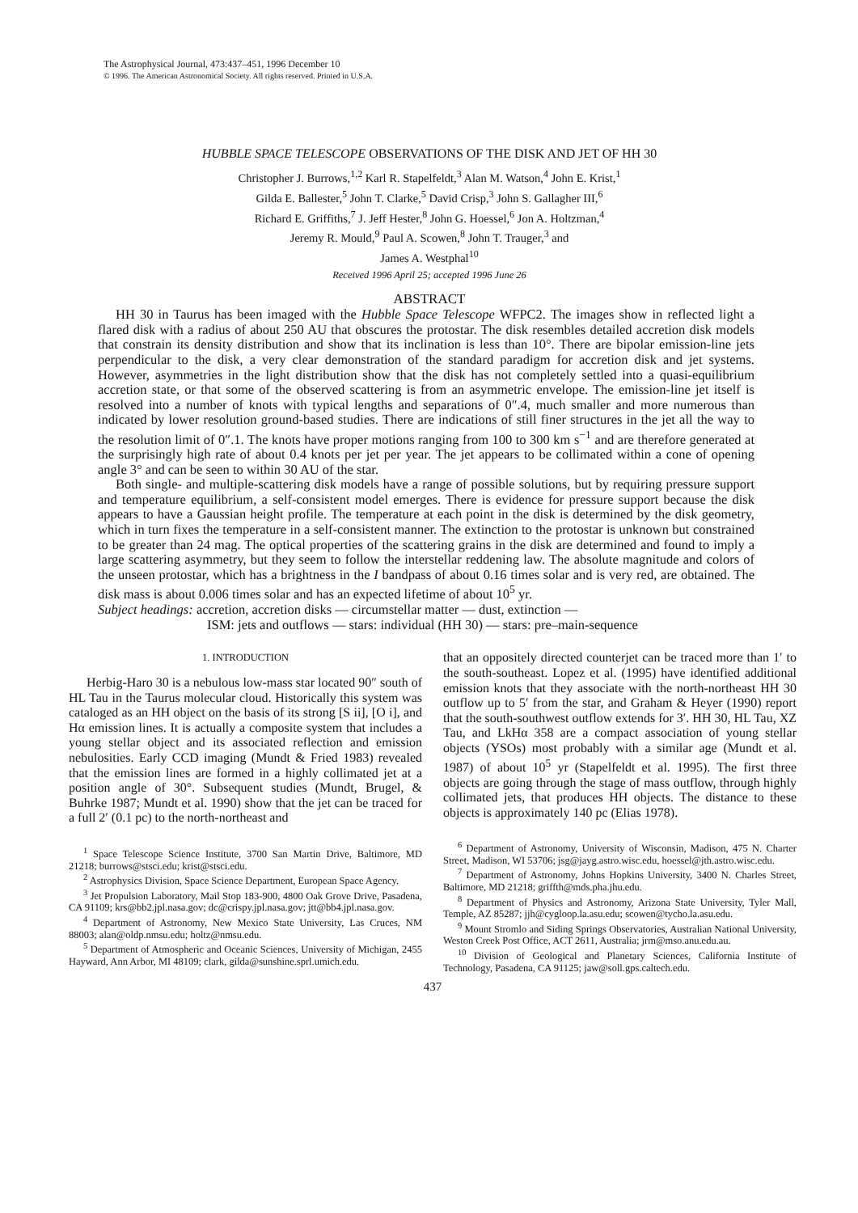The Astrophysical Journal, 473:437–451, 1996 December 10
© 1996. The American Astronomical Society. All rights reserved. Printed in U.S.A.
HUBBLE SPACE TELESCOPE OBSERVATIONS OF THE DISK AND JET OF HH 30
Christopher J. Burrows,<sup>1,2</sup> Karl R. Stapelfeldt,<sup>3</sup> Alan M. Watson,<sup>4</sup> John E. Krist,<sup>1</sup>
Gilda E. Ballester,<sup>5</sup> John T. Clarke,<sup>5</sup> David Crisp,<sup>3</sup> John S. Gallagher III,<sup>6</sup>
Richard E. Griffiths,<sup>7</sup> J. Jeff Hester,<sup>8</sup> John G. Hoessel,<sup>6</sup> Jon A. Holtzman,<sup>4</sup>
Jeremy R. Mould,<sup>9</sup> Paul A. Scowen,<sup>8</sup> John T. Trauger,<sup>3</sup> and
James A. Westphal<sup>10</sup>
Received 1996 April 25; accepted 1996 June 26
ABSTRACT
HH 30 in Taurus has been imaged with the Hubble Space Telescope WFPC2. The images show in reflected light a flared disk with a radius of about 250 AU that obscures the protostar. The disk resembles detailed accretion disk models that constrain its density distribution and show that its inclination is less than 10°. There are bipolar emission-line jets perpendicular to the disk, a very clear demonstration of the standard paradigm for accretion disk and jet systems. However, asymmetries in the light distribution show that the disk has not completely settled into a quasi-equilibrium accretion state, or that some of the observed scattering is from an asymmetric envelope. The emission-line jet itself is resolved into a number of knots with typical lengths and separations of 0″.4, much smaller and more numerous than indicated by lower resolution ground-based studies. There are indications of still finer structures in the jet all the way to the resolution limit of 0″.1. The knots have proper motions ranging from 100 to 300 km s<sup>−1</sup> and are therefore generated at the surprisingly high rate of about 0.4 knots per jet per year. The jet appears to be collimated within a cone of opening angle 3° and can be seen to within 30 AU of the star.
Both single- and multiple-scattering disk models have a range of possible solutions, but by requiring pressure support and temperature equilibrium, a self-consistent model emerges. There is evidence for pressure support because the disk appears to have a Gaussian height profile. The temperature at each point in the disk is determined by the disk geometry, which in turn fixes the temperature in a self-consistent manner. The extinction to the protostar is unknown but constrained to be greater than 24 mag. The optical properties of the scattering grains in the disk are determined and found to imply a large scattering asymmetry, but they seem to follow the interstellar reddening law. The absolute magnitude and colors of the unseen protostar, which has a brightness in the I bandpass of about 0.16 times solar and is very red, are obtained. The disk mass is about 0.006 times solar and has an expected lifetime of about 10<sup>5</sup> yr.
Subject headings: accretion, accretion disks — circumstellar matter — dust, extinction —
ISM: jets and outflows — stars: individual (HH 30) — stars: pre–main-sequence
1. INTRODUCTION
Herbig-Haro 30 is a nebulous low-mass star located 90″ south of HL Tau in the Taurus molecular cloud. Historically this system was cataloged as an HH object on the basis of its strong [S ii], [O i], and Hα emission lines. It is actually a composite system that includes a young stellar object and its associated reflection and emission nebulosities. Early CCD imaging (Mundt & Fried 1983) revealed that the emission lines are formed in a highly collimated jet at a position angle of 30°. Subsequent studies (Mundt, Brugel, & Buhrke 1987; Mundt et al. 1990) show that the jet can be traced for a full 2′ (0.1 pc) to the north-northeast and
<sup>1</sup> Space Telescope Science Institute, 3700 San Martin Drive, Baltimore, MD 21218; burrows@stsci.edu; krist@stsci.edu.
<sup>2</sup> Astrophysics Division, Space Science Department, European Space Agency.
<sup>3</sup> Jet Propulsion Laboratory, Mail Stop 183-900, 4800 Oak Grove Drive, Pasadena, CA 91109; krs@bb2.jpl.nasa.gov; dc@crispy.jpl.nasa.gov; jtt@bb4.jpl.nasa.gov.
<sup>4</sup> Department of Astronomy, New Mexico State University, Las Cruces, NM 88003; alan@oldp.nmsu.edu; holtz@nmsu.edu.
<sup>5</sup> Department of Atmospheric and Oceanic Sciences, University of Michigan, 2455 Hayward, Ann Arbor, MI 48109; clark, gilda@sunshine.sprl.umich.edu.
that an oppositely directed counterjet can be traced more than 1′ to the south-southeast. Lopez et al. (1995) have identified additional emission knots that they associate with the north-northeast HH 30 outflow up to 5′ from the star, and Graham & Heyer (1990) report that the south-southwest outflow extends for 3′. HH 30, HL Tau, XZ Tau, and LkHα 358 are a compact association of young stellar objects (YSOs) most probably with a similar age (Mundt et al. 1987) of about 10<sup>5</sup> yr (Stapelfeldt et al. 1995). The first three objects are going through the stage of mass outflow, through highly collimated jets, that produces HH objects. The distance to these objects is approximately 140 pc (Elias 1978).
<sup>6</sup> Department of Astronomy, University of Wisconsin, Madison, 475 N. Charter Street, Madison, WI 53706; jsg@jayg.astro.wisc.edu, hoessel@jth.astro.wisc.edu.
<sup>7</sup> Department of Astronomy, Johns Hopkins University, 3400 N. Charles Street, Baltimore, MD 21218; griffth@mds.pha.jhu.edu.
<sup>8</sup> Department of Physics and Astronomy, Arizona State University, Tyler Mall, Temple, AZ 85287; jjh@cygloop.la.asu.edu; scowen@tycho.la.asu.edu.
<sup>9</sup> Mount Stromlo and Siding Springs Observatories, Australian National University, Weston Creek Post Office, ACT 2611, Australia; jrm@mso.anu.edu.au.
<sup>10</sup> Division of Geological and Planetary Sciences, California Institute of Technology, Pasadena, CA 91125; jaw@soll.gps.caltech.edu.
437